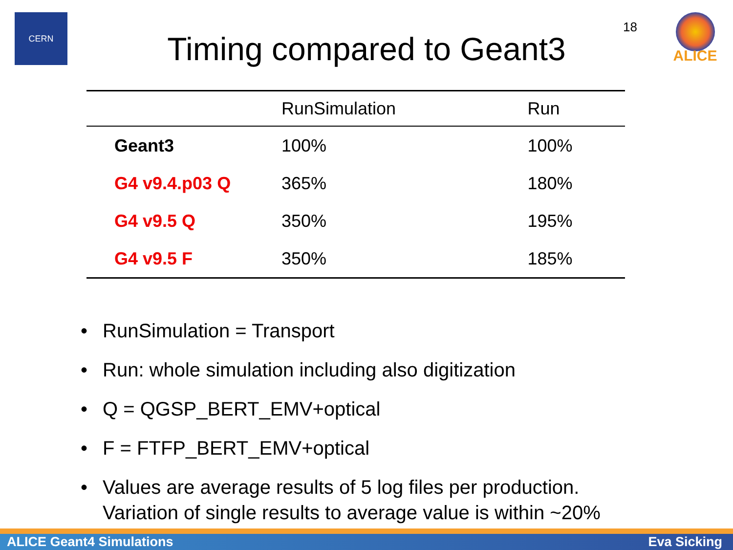CERN
18
ALICE
Timing compared to Geant3
| | RunSimulation | Run |
| --- | --- | --- |
| Geant3 | 100% | 100% |
| G4 v9.4.p03 Q | 365% | 180% |
| G4 v9.5 Q | 350% | 195% |
| G4 v9.5 F | 350% | 185% |
• RunSimulation = Transport
• Run: whole simulation including also digitization
• Q = QGSP_BERT_EMV+optical
• F = FTFP_BERT_EMV+optical
• Values are average results of 5 log files per production.
Variation of single results to average value is within ~20%
ALICE Geant4 Simulations Eva Sicking